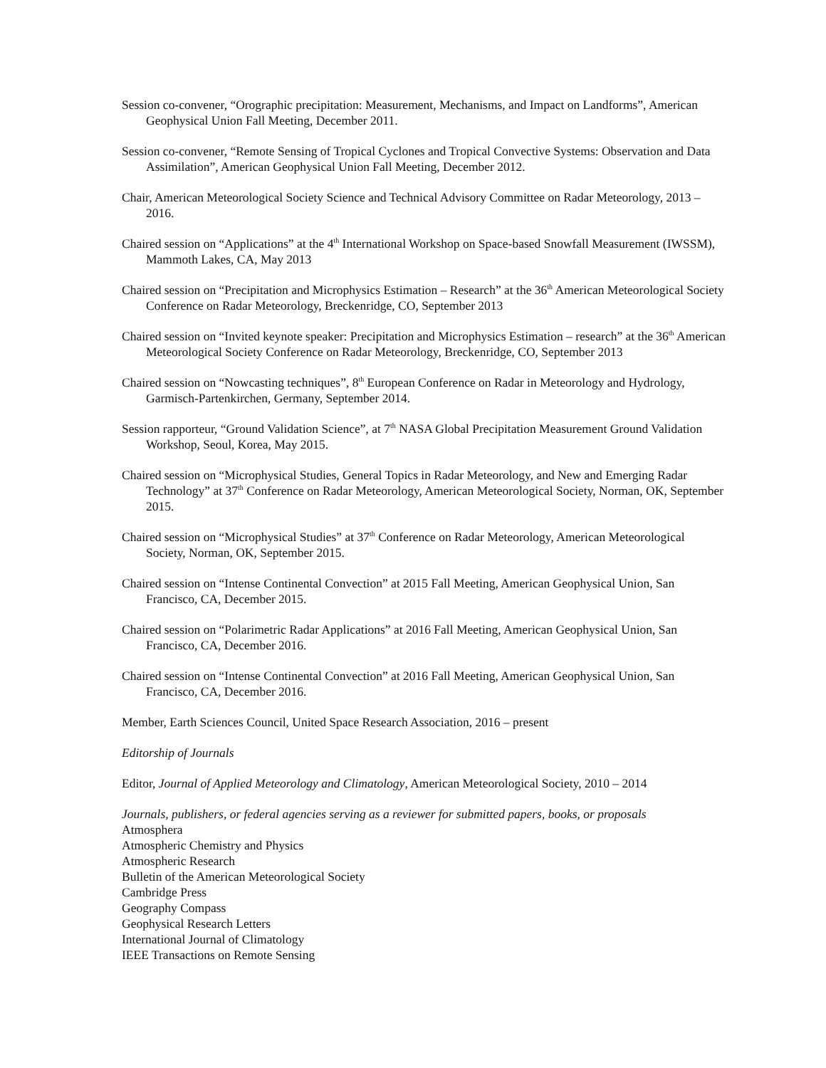Session co-convener, “Orographic precipitation: Measurement, Mechanisms, and Impact on Landforms”, American Geophysical Union Fall Meeting, December 2011.
Session co-convener, “Remote Sensing of Tropical Cyclones and Tropical Convective Systems: Observation and Data Assimilation”, American Geophysical Union Fall Meeting, December 2012.
Chair, American Meteorological Society Science and Technical Advisory Committee on Radar Meteorology, 2013 – 2016.
Chaired session on “Applications” at the 4<sup>th</sup> International Workshop on Space-based Snowfall Measurement (IWSSM), Mammoth Lakes, CA, May 2013
Chaired session on “Precipitation and Microphysics Estimation – Research” at the 36<sup>th</sup> American Meteorological Society Conference on Radar Meteorology, Breckenridge, CO, September 2013
Chaired session on “Invited keynote speaker: Precipitation and Microphysics Estimation – research” at the 36<sup>th</sup> American Meteorological Society Conference on Radar Meteorology, Breckenridge, CO, September 2013
Chaired session on “Nowcasting techniques”, 8<sup>th</sup> European Conference on Radar in Meteorology and Hydrology, Garmisch-Partenkirchen, Germany, September 2014.
Session rapporteur, “Ground Validation Science”, at 7<sup>th</sup> NASA Global Precipitation Measurement Ground Validation Workshop, Seoul, Korea, May 2015.
Chaired session on “Microphysical Studies, General Topics in Radar Meteorology, and New and Emerging Radar Technology” at 37<sup>th</sup> Conference on Radar Meteorology, American Meteorological Society, Norman, OK, September 2015.
Chaired session on “Microphysical Studies” at 37<sup>th</sup> Conference on Radar Meteorology, American Meteorological Society, Norman, OK, September 2015.
Chaired session on “Intense Continental Convection” at 2015 Fall Meeting, American Geophysical Union, San Francisco, CA, December 2015.
Chaired session on “Polarimetric Radar Applications” at 2016 Fall Meeting, American Geophysical Union, San Francisco, CA, December 2016.
Chaired session on “Intense Continental Convection” at 2016 Fall Meeting, American Geophysical Union, San Francisco, CA, December 2016.
Member, Earth Sciences Council, United Space Research Association, 2016 – present
Editorship of Journals
Editor, Journal of Applied Meteorology and Climatology, American Meteorological Society, 2010 – 2014
Journals, publishers, or federal agencies serving as a reviewer for submitted papers, books, or proposals
Atmosphera
Atmospheric Chemistry and Physics
Atmospheric Research
Bulletin of the American Meteorological Society
Cambridge Press
Geography Compass
Geophysical Research Letters
International Journal of Climatology
IEEE Transactions on Remote Sensing